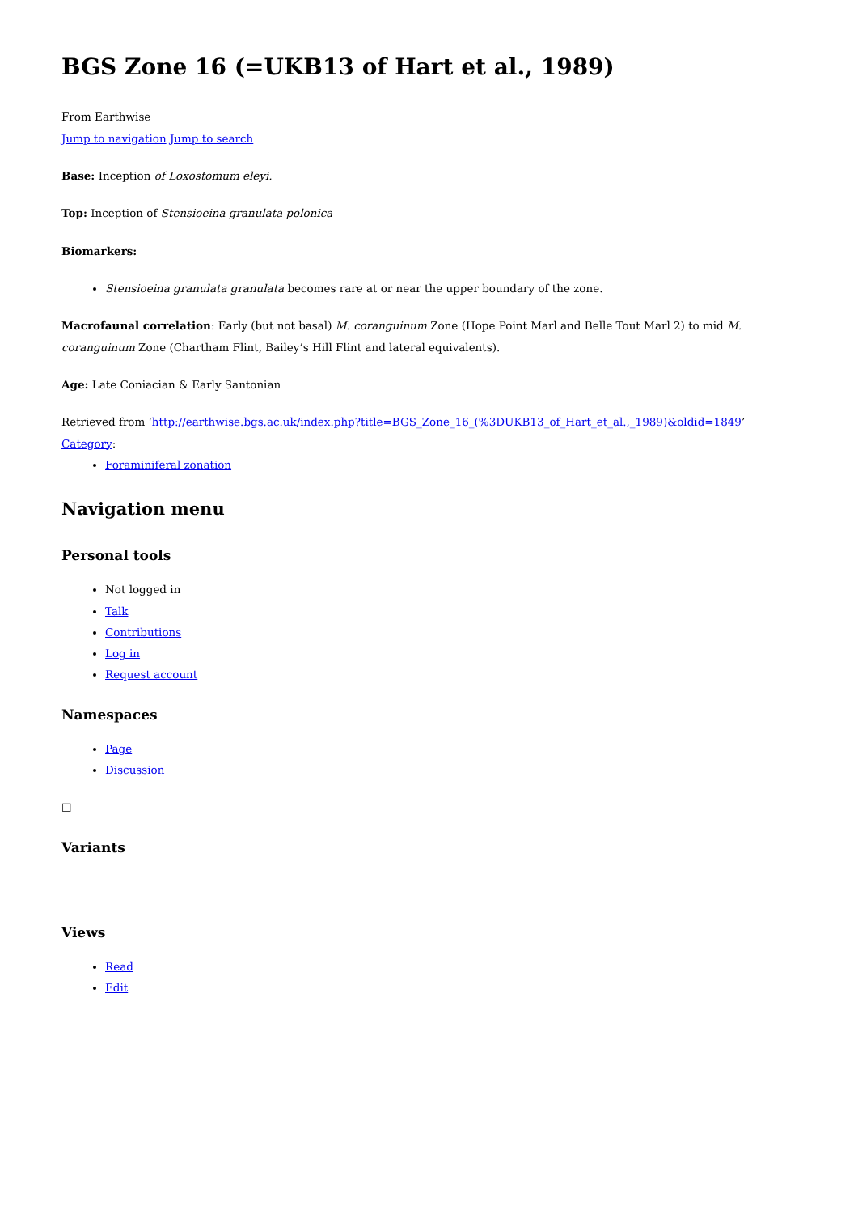BGS Zone 16 (=UKB13 of Hart et al., 1989)
From Earthwise
Jump to navigation Jump to search
Base: Inception of Loxostomum eleyi.
Top: Inception of Stensioeina granulata polonica
Biomarkers:
Stensioeina granulata granulata becomes rare at or near the upper boundary of the zone.
Macrofaunal correlation: Early (but not basal) M. coranguinum Zone (Hope Point Marl and Belle Tout Marl 2) to mid M. coranguinum Zone (Chartham Flint, Bailey’s Hill Flint and lateral equivalents).
Age: Late Coniacian & Early Santonian
Retrieved from ‘http://earthwise.bgs.ac.uk/index.php?title=BGS_Zone_16_(%3DUKB13_of_Hart_et_al.,_1989)&oldid=1849’
Category:
Foraminiferal zonation
Navigation menu
Personal tools
Not logged in
Talk
Contributions
Log in
Request account
Namespaces
Page
Discussion
☐
Variants
Views
Read
Edit